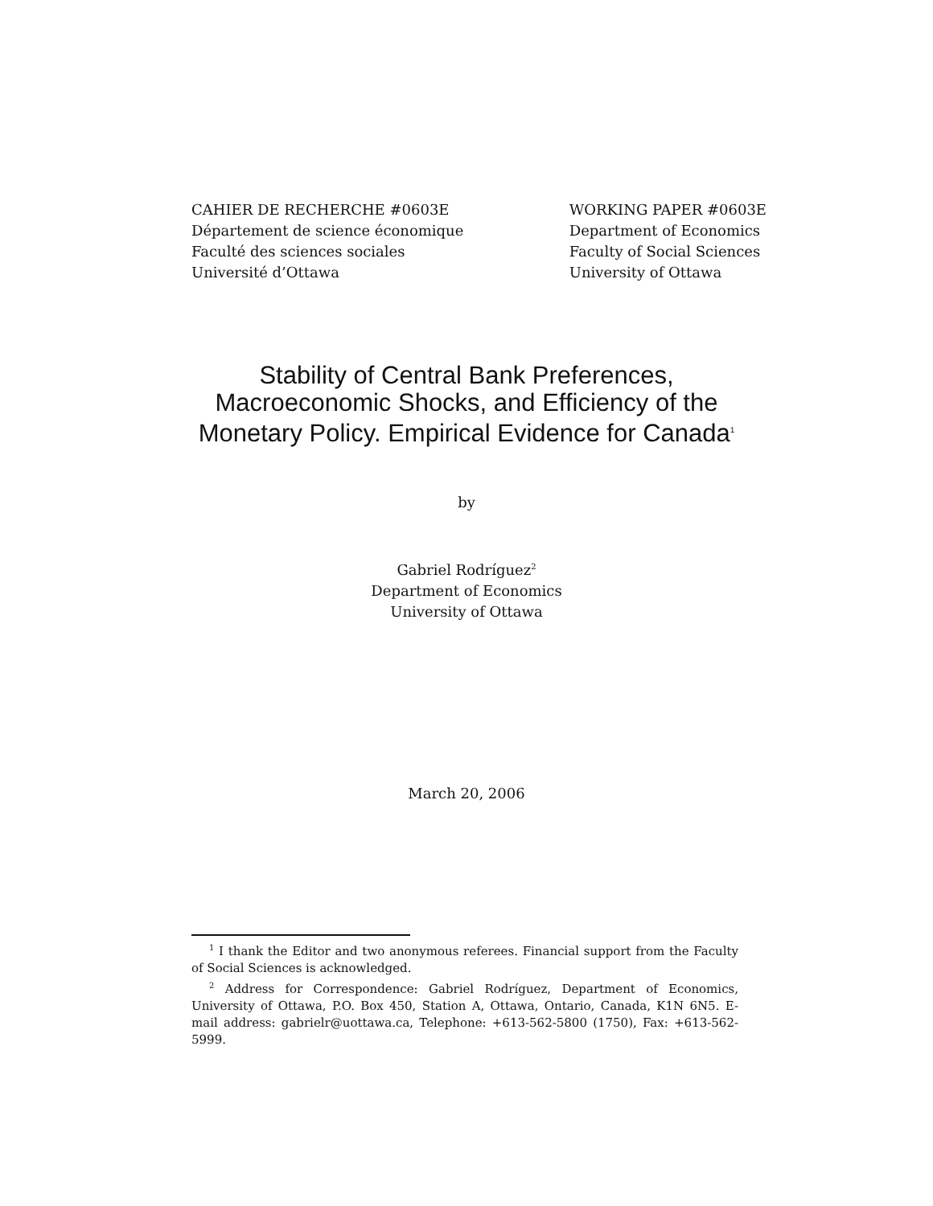CAHIER DE RECHERCHE #0603E
Département de science économique
Faculté des sciences sociales
Université d’Ottawa
WORKING PAPER #0603E
Department of Economics
Faculty of Social Sciences
University of Ottawa
Stability of Central Bank Preferences,
Macroeconomic Shocks, and Efficiency of the
Monetary Policy. Empirical Evidence for Canada<sup>1</sup>
by
Gabriel Rodríguez<sup>2</sup>
Department of Economics
University of Ottawa
March 20, 2006
<sup>1</sup> I thank the Editor and two anonymous referees. Financial support from the Faculty of Social Sciences is acknowledged.
<sup>2</sup> Address for Correspondence: Gabriel Rodríguez, Department of Economics, University of Ottawa, P.O. Box 450, Station A, Ottawa, Ontario, Canada, K1N 6N5. E-mail address: gabrielr@uottawa.ca, Telephone: +613-562-5800 (1750), Fax: +613-562-5999.